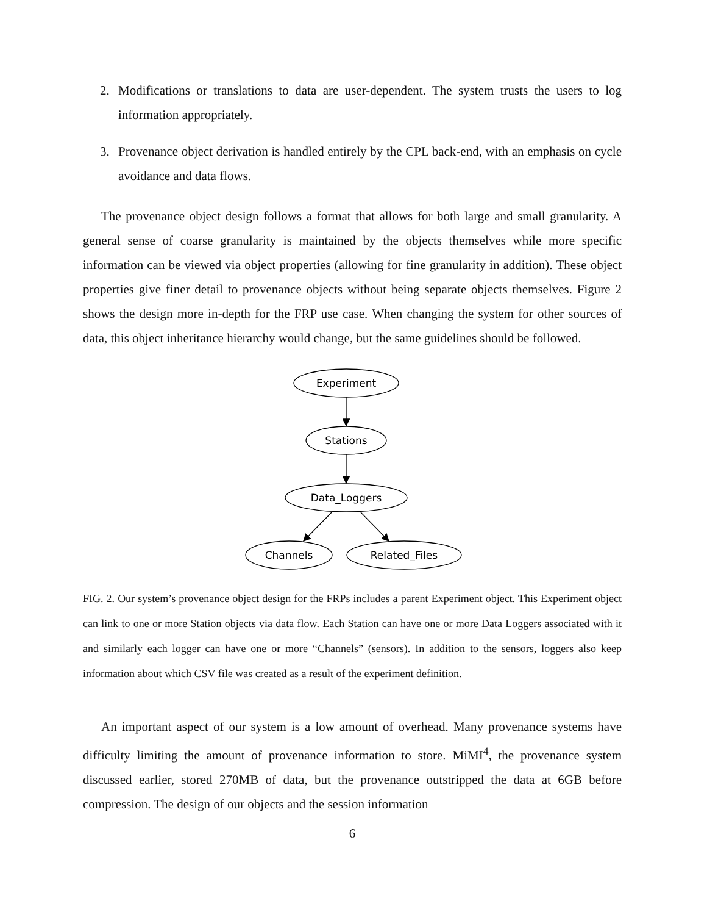2. Modifications or translations to data are user-dependent. The system trusts the users to log information appropriately.
3. Provenance object derivation is handled entirely by the CPL back-end, with an emphasis on cycle avoidance and data flows.
The provenance object design follows a format that allows for both large and small granularity. A general sense of coarse granularity is maintained by the objects themselves while more specific information can be viewed via object properties (allowing for fine granularity in addition). These object properties give finer detail to provenance objects without being separate objects themselves. Figure 2 shows the design more in-depth for the FRP use case. When changing the system for other sources of data, this object inheritance hierarchy would change, but the same guidelines should be followed.
Experiment
Stations
Data_Loggers
Channels
Related_Files
FIG. 2. Our system’s provenance object design for the FRPs includes a parent Experiment object. This Experiment object can link to one or more Station objects via data flow. Each Station can have one or more Data Loggers associated with it and similarly each logger can have one or more “Channels” (sensors). In addition to the sensors, loggers also keep information about which CSV file was created as a result of the experiment definition.
An important aspect of our system is a low amount of overhead. Many provenance systems have difficulty limiting the amount of provenance information to store. MiMI<sup>4</sup>, the provenance system discussed earlier, stored 270MB of data, but the provenance outstripped the data at 6GB before compression. The design of our objects and the session information
6